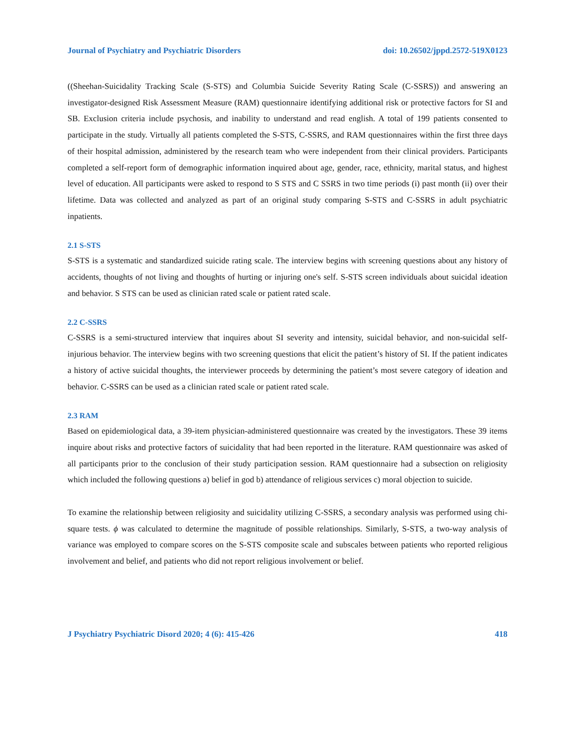Journal of Psychiatry and Psychiatric Disorders doi: 10.26502/jppd.2572-519X0123
((Sheehan-Suicidality Tracking Scale (S-STS) and Columbia Suicide Severity Rating Scale (C-SSRS)) and answering an investigator-designed Risk Assessment Measure (RAM) questionnaire identifying additional risk or protective factors for SI and SB. Exclusion criteria include psychosis, and inability to understand and read english. A total of 199 patients consented to participate in the study. Virtually all patients completed the S-STS, C-SSRS, and RAM questionnaires within the first three days of their hospital admission, administered by the research team who were independent from their clinical providers. Participants completed a self-report form of demographic information inquired about age, gender, race, ethnicity, marital status, and highest level of education. All participants were asked to respond to S STS and C SSRS in two time periods (i) past month (ii) over their lifetime. Data was collected and analyzed as part of an original study comparing S-STS and C-SSRS in adult psychiatric inpatients.
2.1 S-STS
S-STS is a systematic and standardized suicide rating scale. The interview begins with screening questions about any history of accidents, thoughts of not living and thoughts of hurting or injuring one's self. S-STS screen individuals about suicidal ideation and behavior. S STS can be used as clinician rated scale or patient rated scale.
2.2 C-SSRS
C-SSRS is a semi-structured interview that inquires about SI severity and intensity, suicidal behavior, and non-suicidal self-injurious behavior. The interview begins with two screening questions that elicit the patient’s history of SI. If the patient indicates a history of active suicidal thoughts, the interviewer proceeds by determining the patient’s most severe category of ideation and behavior. C-SSRS can be used as a clinician rated scale or patient rated scale.
2.3 RAM
Based on epidemiological data, a 39-item physician-administered questionnaire was created by the investigators. These 39 items inquire about risks and protective factors of suicidality that had been reported in the literature. RAM questionnaire was asked of all participants prior to the conclusion of their study participation session. RAM questionnaire had a subsection on religiosity which included the following questions a) belief in god b) attendance of religious services c) moral objection to suicide.
To examine the relationship between religiosity and suicidality utilizing C-SSRS, a secondary analysis was performed using chi-square tests. ϕ was calculated to determine the magnitude of possible relationships. Similarly, S-STS, a two-way analysis of variance was employed to compare scores on the S-STS composite scale and subscales between patients who reported religious involvement and belief, and patients who did not report religious involvement or belief.
J Psychiatry Psychiatric Disord 2020; 4 (6): 415-426 418